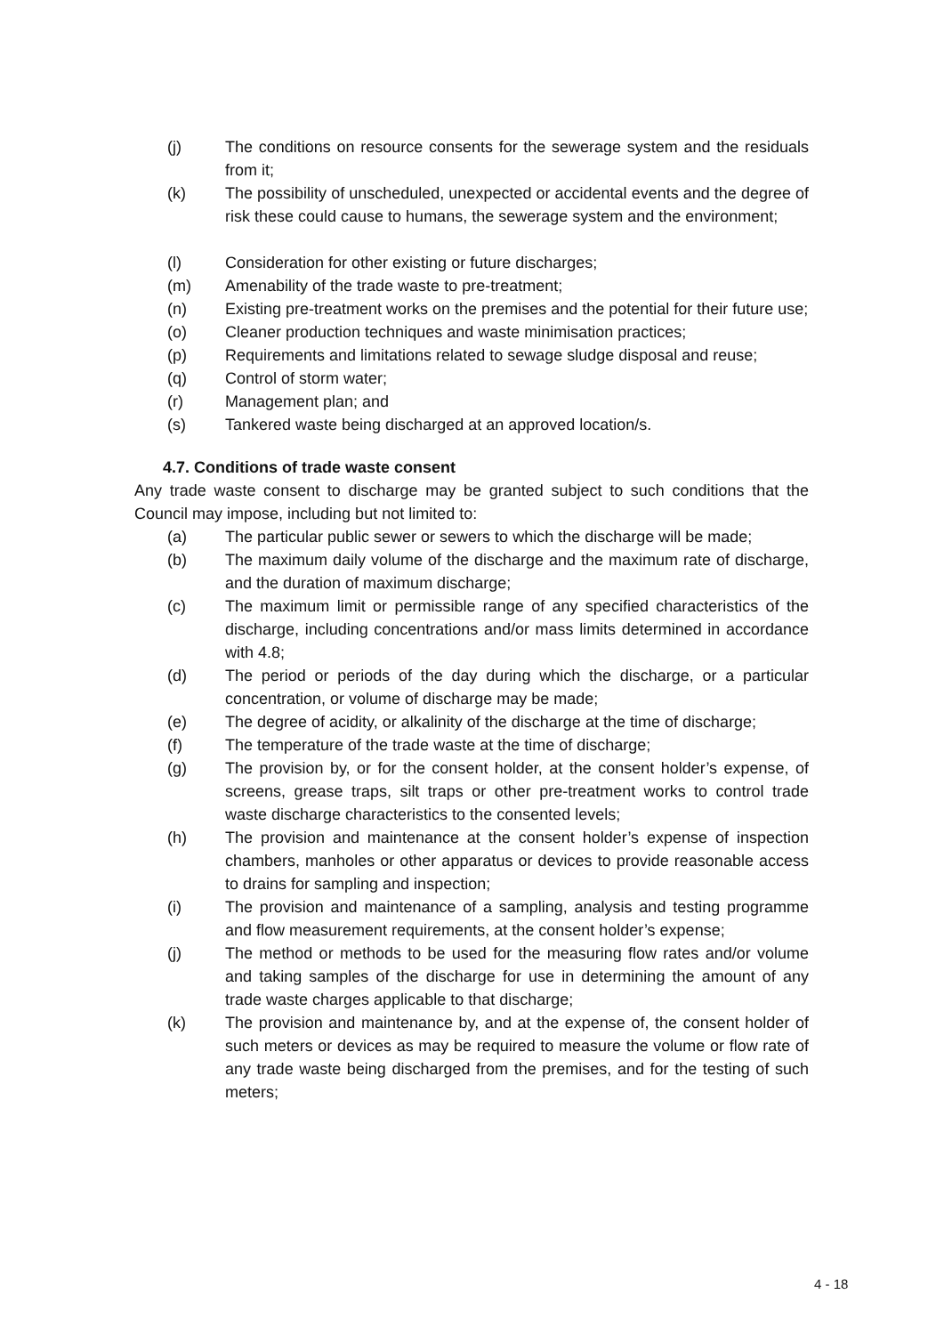(j) The conditions on resource consents for the sewerage system and the residuals from it;
(k) The possibility of unscheduled, unexpected or accidental events and the degree of risk these could cause to humans, the sewerage system and the environment;
(l) Consideration for other existing or future discharges;
(m) Amenability of the trade waste to pre-treatment;
(n) Existing pre-treatment works on the premises and the potential for their future use;
(o) Cleaner production techniques and waste minimisation practices;
(p) Requirements and limitations related to sewage sludge disposal and reuse;
(q) Control of storm water;
(r) Management plan; and
(s) Tankered waste being discharged at an approved location/s.
4.7. Conditions of trade waste consent
Any trade waste consent to discharge may be granted subject to such conditions that the Council may impose, including but not limited to:
(a) The particular public sewer or sewers to which the discharge will be made;
(b) The maximum daily volume of the discharge and the maximum rate of discharge, and the duration of maximum discharge;
(c) The maximum limit or permissible range of any specified characteristics of the discharge, including concentrations and/or mass limits determined in accordance with 4.8;
(d) The period or periods of the day during which the discharge, or a particular concentration, or volume of discharge may be made;
(e) The degree of acidity, or alkalinity of the discharge at the time of discharge;
(f) The temperature of the trade waste at the time of discharge;
(g) The provision by, or for the consent holder, at the consent holder’s expense, of screens, grease traps, silt traps or other pre-treatment works to control trade waste discharge characteristics to the consented levels;
(h) The provision and maintenance at the consent holder’s expense of inspection chambers, manholes or other apparatus or devices to provide reasonable access to drains for sampling and inspection;
(i) The provision and maintenance of a sampling, analysis and testing programme and flow measurement requirements, at the consent holder’s expense;
(j) The method or methods to be used for the measuring flow rates and/or volume and taking samples of the discharge for use in determining the amount of any trade waste charges applicable to that discharge;
(k) The provision and maintenance by, and at the expense of, the consent holder of such meters or devices as may be required to measure the volume or flow rate of any trade waste being discharged from the premises, and for the testing of such meters;
4 - 18